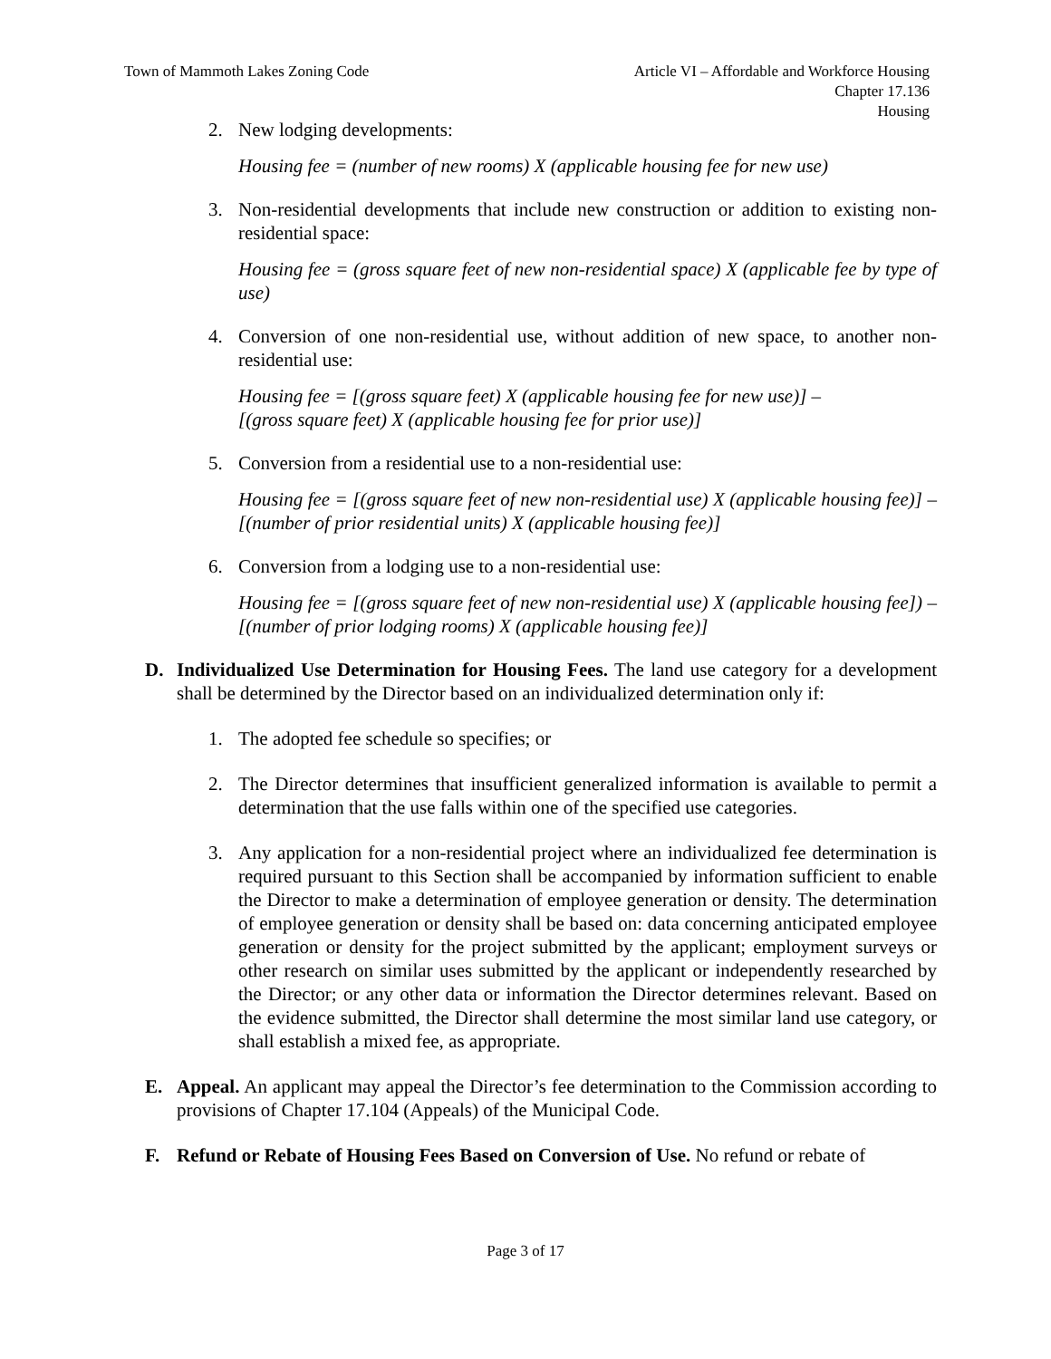Town of Mammoth Lakes Zoning Code
Article VI – Affordable and Workforce Housing
Chapter 17.136
Housing
2. New lodging developments:
Housing fee = (number of new rooms) X (applicable housing fee for new use)
3. Non-residential developments that include new construction or addition to existing non-residential space:
Housing fee = (gross square feet of new non-residential space) X (applicable fee by type of use)
4. Conversion of one non-residential use, without addition of new space, to another non-residential use:
Housing fee = [(gross square feet) X (applicable housing fee for new use)] –
[(gross square feet) X (applicable housing fee for prior use)]
5. Conversion from a residential use to a non-residential use:
Housing fee = [(gross square feet of new non-residential use) X (applicable housing fee)] – [(number of prior residential units) X (applicable housing fee)]
6. Conversion from a lodging use to a non-residential use:
Housing fee = [(gross square feet of new non-residential use) X (applicable housing fee]) – [(number of prior lodging rooms) X (applicable housing fee)]
D. Individualized Use Determination for Housing Fees. The land use category for a development shall be determined by the Director based on an individualized determination only if:
1. The adopted fee schedule so specifies; or
2. The Director determines that insufficient generalized information is available to permit a determination that the use falls within one of the specified use categories.
3. Any application for a non-residential project where an individualized fee determination is required pursuant to this Section shall be accompanied by information sufficient to enable the Director to make a determination of employee generation or density. The determination of employee generation or density shall be based on: data concerning anticipated employee generation or density for the project submitted by the applicant; employment surveys or other research on similar uses submitted by the applicant or independently researched by the Director; or any other data or information the Director determines relevant. Based on the evidence submitted, the Director shall determine the most similar land use category, or shall establish a mixed fee, as appropriate.
E. Appeal. An applicant may appeal the Director’s fee determination to the Commission according to provisions of Chapter 17.104 (Appeals) of the Municipal Code.
F. Refund or Rebate of Housing Fees Based on Conversion of Use. No refund or rebate of
Page 3 of 17